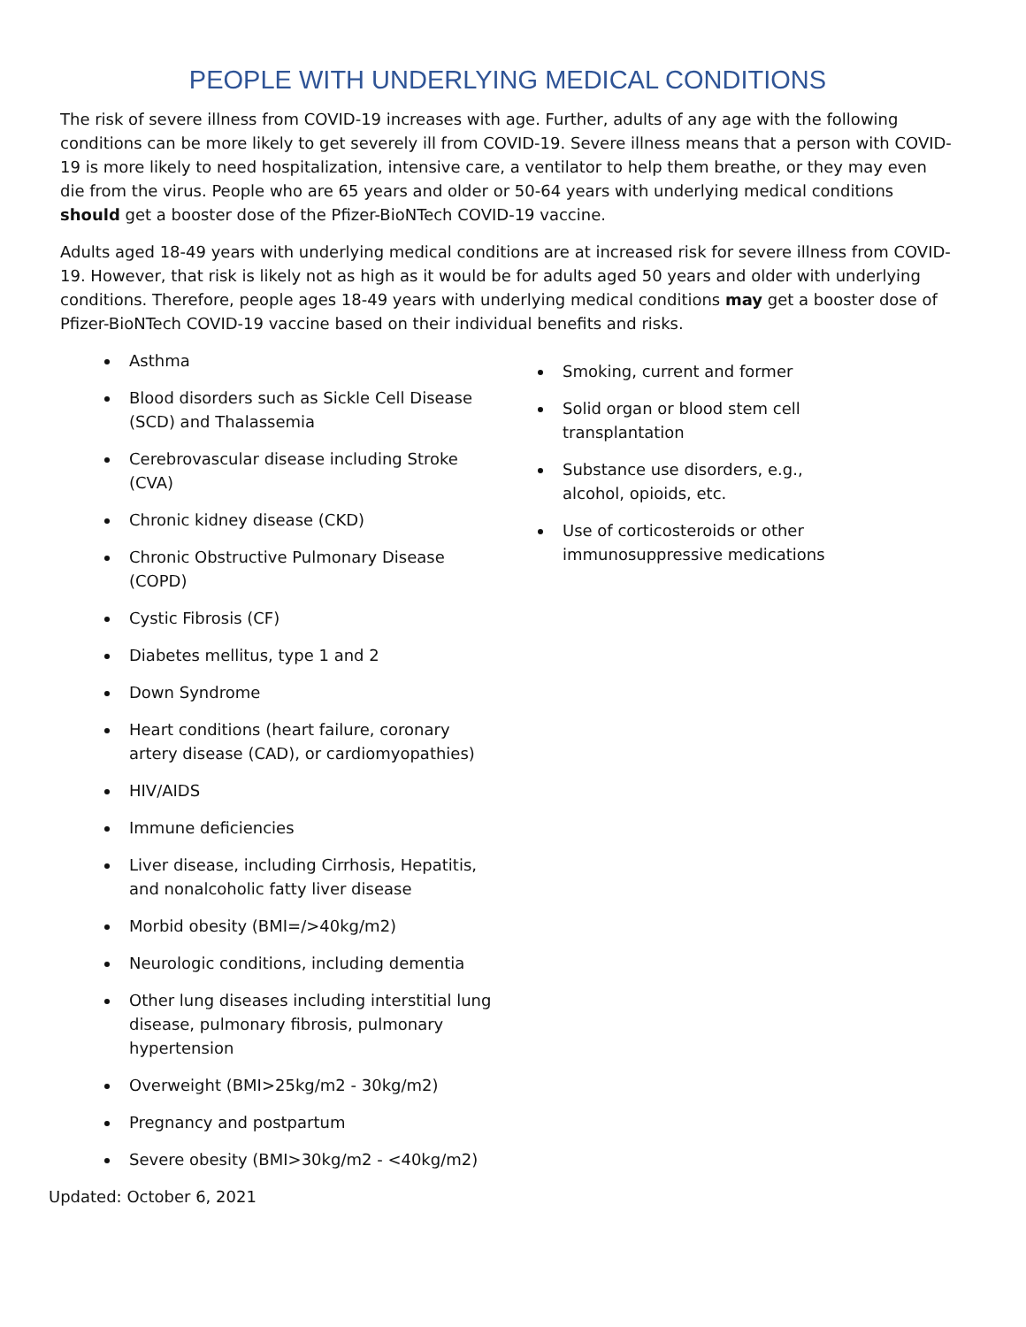PEOPLE WITH UNDERLYING MEDICAL CONDITIONS
The risk of severe illness from COVID-19 increases with age. Further, adults of any age with the following conditions can be more likely to get severely ill from COVID-19. Severe illness means that a person with COVID-19 is more likely to need hospitalization, intensive care, a ventilator to help them breathe, or they may even die from the virus. People who are 65 years and older or 50-64 years with underlying medical conditions should get a booster dose of the Pfizer-BioNTech COVID-19 vaccine.
Adults aged 18-49 years with underlying medical conditions are at increased risk for severe illness from COVID-19. However, that risk is likely not as high as it would be for adults aged 50 years and older with underlying conditions. Therefore, people ages 18-49 years with underlying medical conditions may get a booster dose of Pfizer-BioNTech COVID-19 vaccine based on their individual benefits and risks.
Asthma
Blood disorders such as Sickle Cell Disease (SCD) and Thalassemia
Cerebrovascular disease including Stroke (CVA)
Chronic kidney disease (CKD)
Chronic Obstructive Pulmonary Disease (COPD)
Cystic Fibrosis (CF)
Diabetes mellitus, type 1 and 2
Down Syndrome
Heart conditions (heart failure, coronary artery disease (CAD), or cardiomyopathies)
HIV/AIDS
Immune deficiencies
Liver disease, including Cirrhosis, Hepatitis, and nonalcoholic fatty liver disease
Morbid obesity (BMI=/>40kg/m2)
Neurologic conditions, including dementia
Other lung diseases including interstitial lung disease, pulmonary fibrosis, pulmonary hypertension
Overweight (BMI>25kg/m2 - 30kg/m2)
Pregnancy and postpartum
Severe obesity (BMI>30kg/m2 - <40kg/m2)
Smoking, current and former
Solid organ or blood stem cell transplantation
Substance use disorders, e.g., alcohol, opioids, etc.
Use of corticosteroids or other immunosuppressive medications
Updated: October 6, 2021